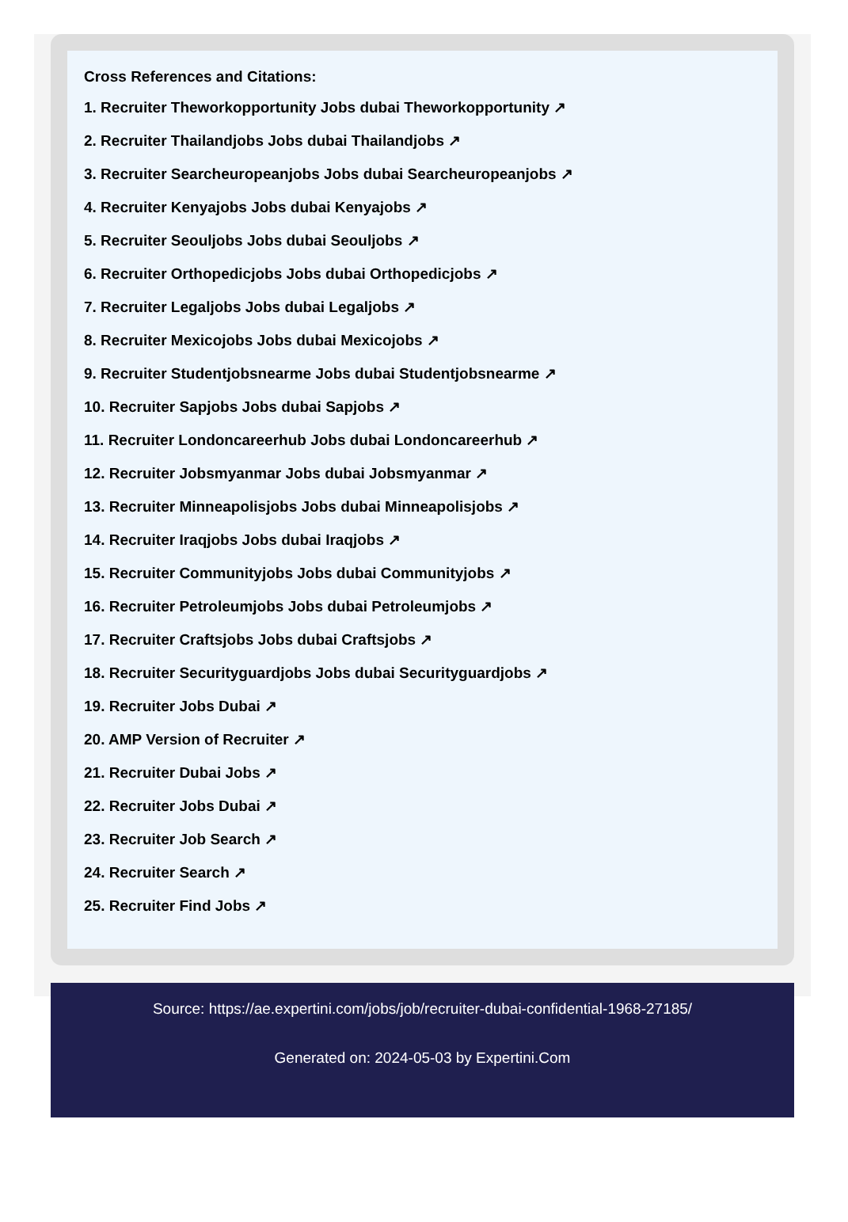Cross References and Citations:
1. Recruiter Theworkopportunity Jobs dubai Theworkopportunity ↗
2. Recruiter Thailandjobs Jobs dubai Thailandjobs ↗
3. Recruiter Searcheuropeanjobs Jobs dubai Searcheuropeanjobs ↗
4. Recruiter Kenyajobs Jobs dubai Kenyajobs ↗
5. Recruiter Seouljobs Jobs dubai Seouljobs ↗
6. Recruiter Orthopedicjobs Jobs dubai Orthopedicjobs ↗
7. Recruiter Legaljobs Jobs dubai Legaljobs ↗
8. Recruiter Mexicojobs Jobs dubai Mexicojobs ↗
9. Recruiter Studentjobsnearme Jobs dubai Studentjobsnearme ↗
10. Recruiter Sapjobs Jobs dubai Sapjobs ↗
11. Recruiter Londoncareerhub Jobs dubai Londoncareerhub ↗
12. Recruiter Jobsmyanmar Jobs dubai Jobsmyanmar ↗
13. Recruiter Minneapolisjobs Jobs dubai Minneapolisjobs ↗
14. Recruiter Iraqjobs Jobs dubai Iraqjobs ↗
15. Recruiter Communityjobs Jobs dubai Communityjobs ↗
16. Recruiter Petroleumjobs Jobs dubai Petroleumjobs ↗
17. Recruiter Craftsjobs Jobs dubai Craftsjobs ↗
18. Recruiter Securityguardjobs Jobs dubai Securityguardjobs ↗
19. Recruiter Jobs Dubai ↗
20. AMP Version of Recruiter ↗
21. Recruiter Dubai Jobs ↗
22. Recruiter Jobs Dubai ↗
23. Recruiter Job Search ↗
24. Recruiter Search ↗
25. Recruiter Find Jobs ↗
Source: https://ae.expertini.com/jobs/job/recruiter-dubai-confidential-1968-27185/
Generated on: 2024-05-03 by Expertini.Com